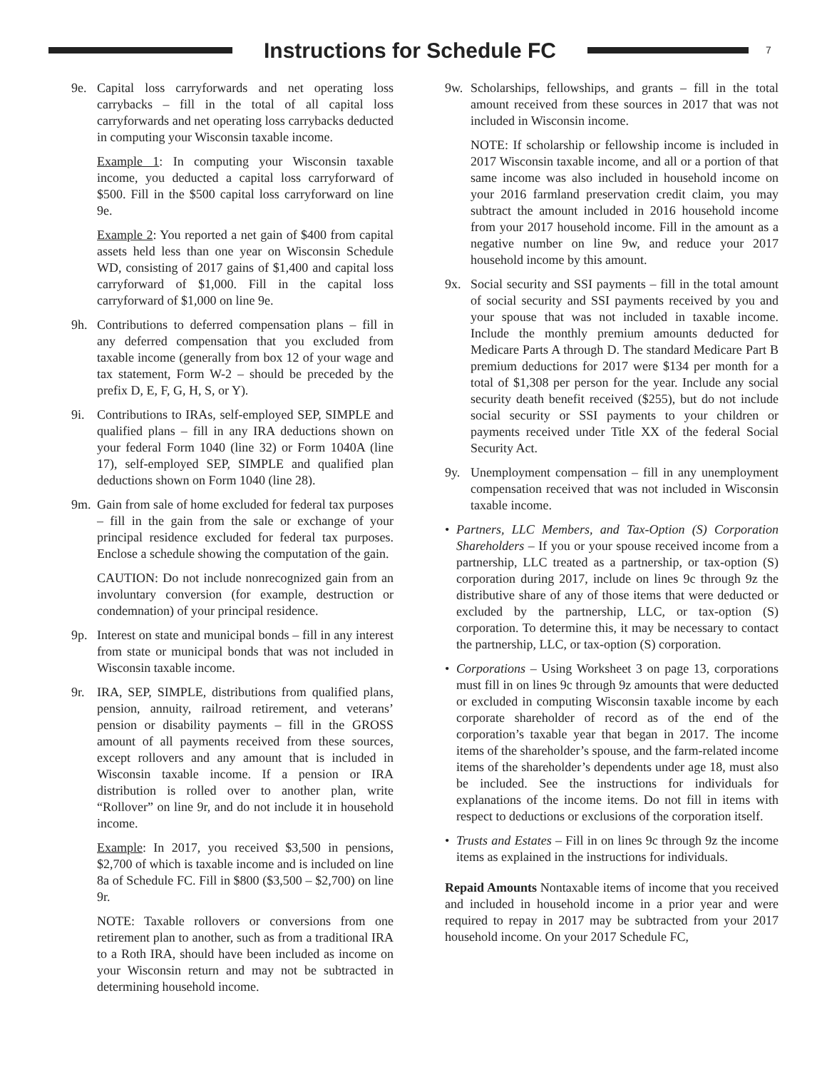Instructions for Schedule FC
7
9e. Capital loss carryforwards and net operating loss carrybacks – fill in the total of all capital loss carryforwards and net operating loss carrybacks deducted in computing your Wisconsin taxable income.
Example 1: In computing your Wisconsin taxable income, you deducted a capital loss carryforward of $500. Fill in the $500 capital loss carryforward on line 9e.
Example 2: You reported a net gain of $400 from capital assets held less than one year on Wisconsin Schedule WD, consisting of 2017 gains of $1,400 and capital loss carryforward of $1,000. Fill in the capital loss carryforward of $1,000 on line 9e.
9h. Contributions to deferred compensation plans – fill in any deferred compensation that you excluded from taxable income (generally from box 12 of your wage and tax statement, Form W-2 – should be preceded by the prefix D, E, F, G, H, S, or Y).
9i. Contributions to IRAs, self-employed SEP, SIMPLE and qualified plans – fill in any IRA deductions shown on your federal Form 1040 (line 32) or Form 1040A (line 17), self-employed SEP, SIMPLE and qualified plan deductions shown on Form 1040 (line 28).
9m. Gain from sale of home excluded for federal tax purposes – fill in the gain from the sale or exchange of your principal residence excluded for federal tax purposes. Enclose a schedule showing the computation of the gain.
CAUTION: Do not include nonrecognized gain from an involuntary conversion (for example, destruction or condemnation) of your principal residence.
9p. Interest on state and municipal bonds – fill in any interest from state or municipal bonds that was not included in Wisconsin taxable income.
9r. IRA, SEP, SIMPLE, distributions from qualified plans, pension, annuity, railroad retirement, and veterans’ pension or disability payments – fill in the GROSS amount of all payments received from these sources, except rollovers and any amount that is included in Wisconsin taxable income. If a pension or IRA distribution is rolled over to another plan, write “Rollover” on line 9r, and do not include it in household income.
Example: In 2017, you received $3,500 in pensions, $2,700 of which is taxable income and is included on line 8a of Schedule FC. Fill in $800 ($3,500 – $2,700) on line 9r.
NOTE: Taxable rollovers or conversions from one retirement plan to another, such as from a traditional IRA to a Roth IRA, should have been included as income on your Wisconsin return and may not be subtracted in determining household income.
9w. Scholarships, fellowships, and grants – fill in the total amount received from these sources in 2017 that was not included in Wisconsin income.
NOTE: If scholarship or fellowship income is included in 2017 Wisconsin taxable income, and all or a portion of that same income was also included in household income on your 2016 farmland preservation credit claim, you may subtract the amount included in 2016 household income from your 2017 household income. Fill in the amount as a negative number on line 9w, and reduce your 2017 household income by this amount.
9x. Social security and SSI payments – fill in the total amount of social security and SSI payments received by you and your spouse that was not included in taxable income. Include the monthly premium amounts deducted for Medicare Parts A through D. The standard Medicare Part B premium deductions for 2017 were $134 per month for a total of $1,308 per person for the year. Include any social security death benefit received ($255), but do not include social security or SSI payments to your children or payments received under Title XX of the federal Social Security Act.
9y. Unemployment compensation – fill in any unemployment compensation received that was not included in Wisconsin taxable income.
• Partners, LLC Members, and Tax-Option (S) Corporation Shareholders – If you or your spouse received income from a partnership, LLC treated as a partnership, or tax-option (S) corporation during 2017, include on lines 9c through 9z the distributive share of any of those items that were deducted or excluded by the partnership, LLC, or tax-option (S) corporation. To determine this, it may be necessary to contact the partnership, LLC, or tax-option (S) corporation.
• Corporations – Using Worksheet 3 on page 13, corporations must fill in on lines 9c through 9z amounts that were deducted or excluded in computing Wisconsin taxable income by each corporate shareholder of record as of the end of the corporation’s taxable year that began in 2017. The income items of the shareholder’s spouse, and the farm-related income items of the shareholder’s dependents under age 18, must also be included. See the instructions for individuals for explanations of the income items. Do not fill in items with respect to deductions or exclusions of the corporation itself.
• Trusts and Estates – Fill in on lines 9c through 9z the income items as explained in the instructions for individuals.
Repaid Amounts Nontaxable items of income that you received and included in household income in a prior year and were required to repay in 2017 may be subtracted from your 2017 household income. On your 2017 Schedule FC,